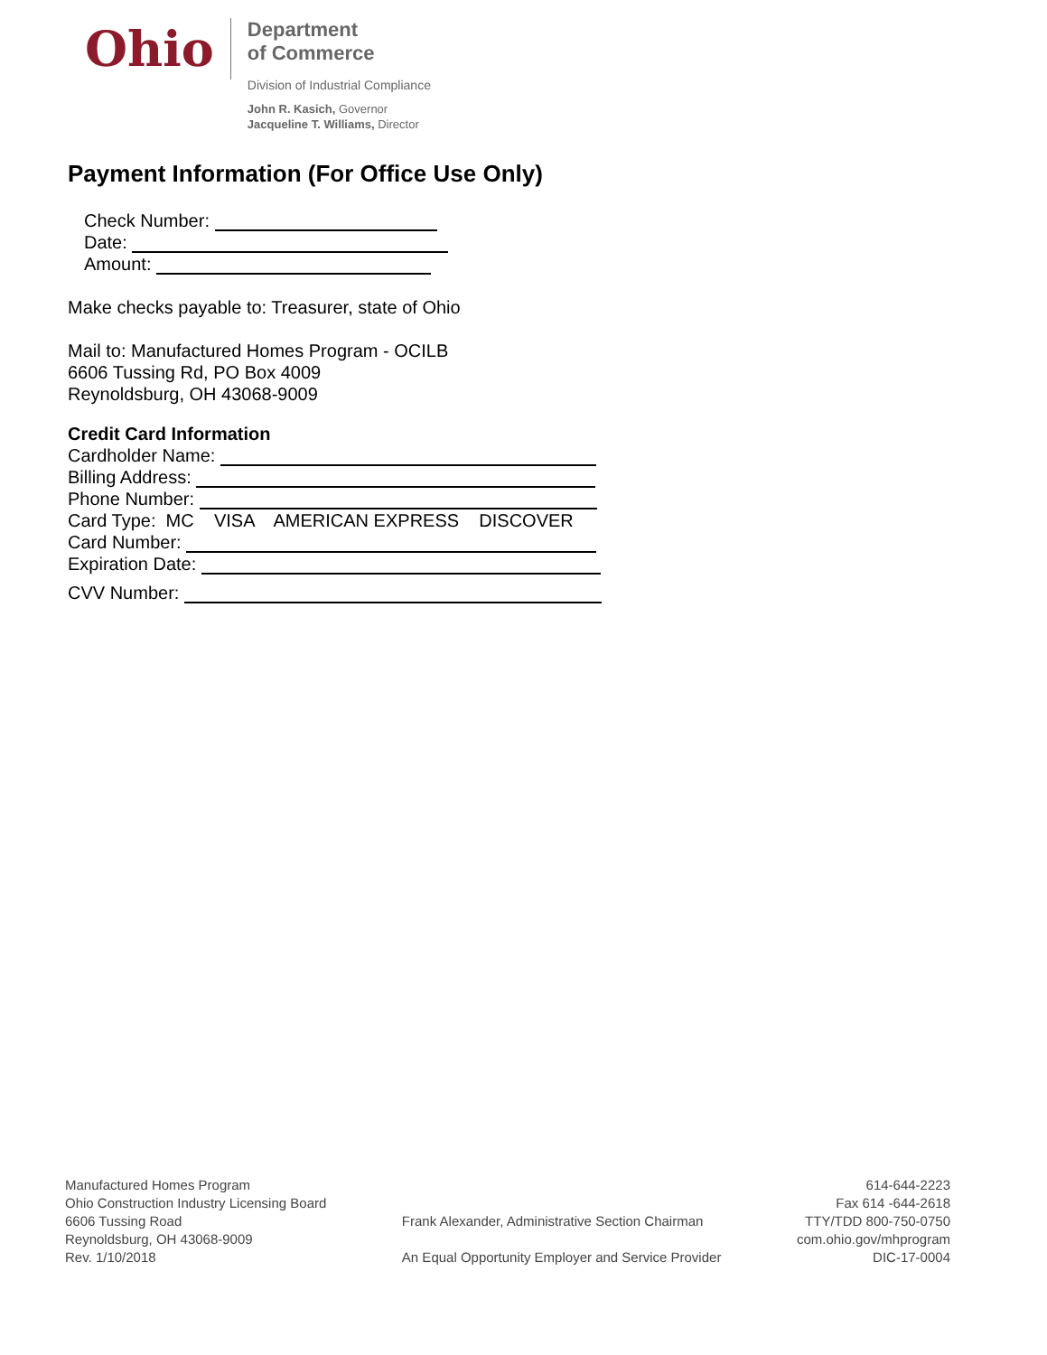Ohio
Department
of Commerce
Division of Industrial Compliance
John R. Kasich, Governor
Jacqueline T. Williams, Director
Payment Information (For Office Use Only)
Check Number:
Date:
Amount:
Make checks payable to: Treasurer, state of Ohio
Mail to: Manufactured Homes Program - OCILB
6606 Tussing Rd, PO Box 4009
Reynoldsburg, OH 43068-9009
Credit Card Information
Cardholder Name:
Billing Address:
Phone Number:
Card Type: MC VISA AMERICAN EXPRESS DISCOVER
Card Number:
Expiration Date:
CVV Number:
Manufactured Homes Program
Ohio Construction Industry Licensing Board
6606 Tussing Road
Reynoldsburg, OH 43068-9009
Rev. 1/10/2018
Frank Alexander, Administrative Section Chairman
An Equal Opportunity Employer and Service Provider
614-644-2223
Fax 614 -644-2618
TTY/TDD 800-750-0750
com.ohio.gov/mhprogram
DIC-17-0004